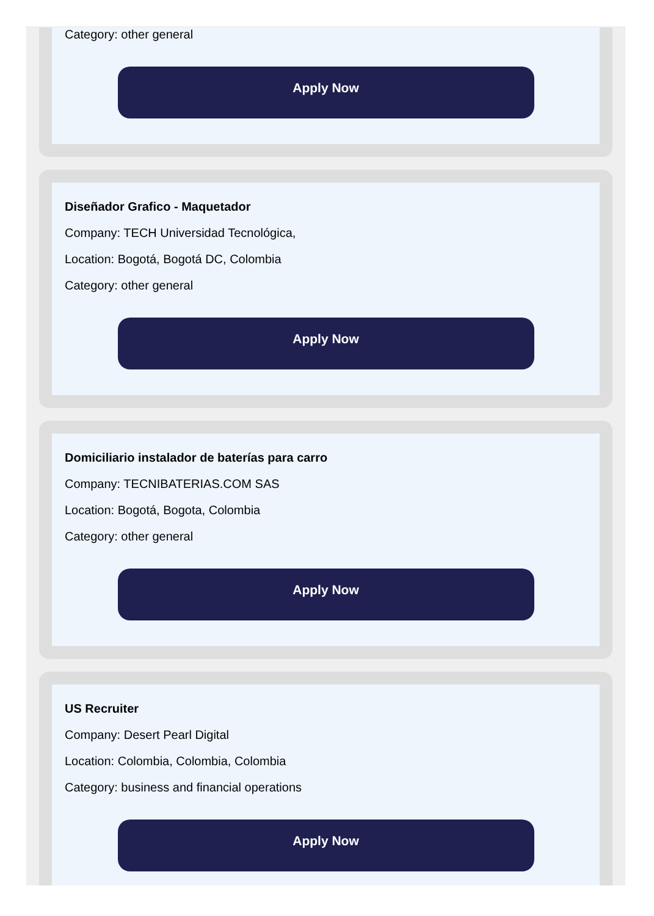Category: other general
Apply Now
Diseñador Grafico - Maquetador
Company: TECH Universidad Tecnológica,
Location: Bogotá, Bogotá DC, Colombia
Category: other general
Apply Now
Domiciliario instalador de baterías para carro
Company: TECNIBATERIAS.COM SAS
Location: Bogotá, Bogota, Colombia
Category: other general
Apply Now
US Recruiter
Company: Desert Pearl Digital
Location: Colombia, Colombia, Colombia
Category: business and financial operations
Apply Now